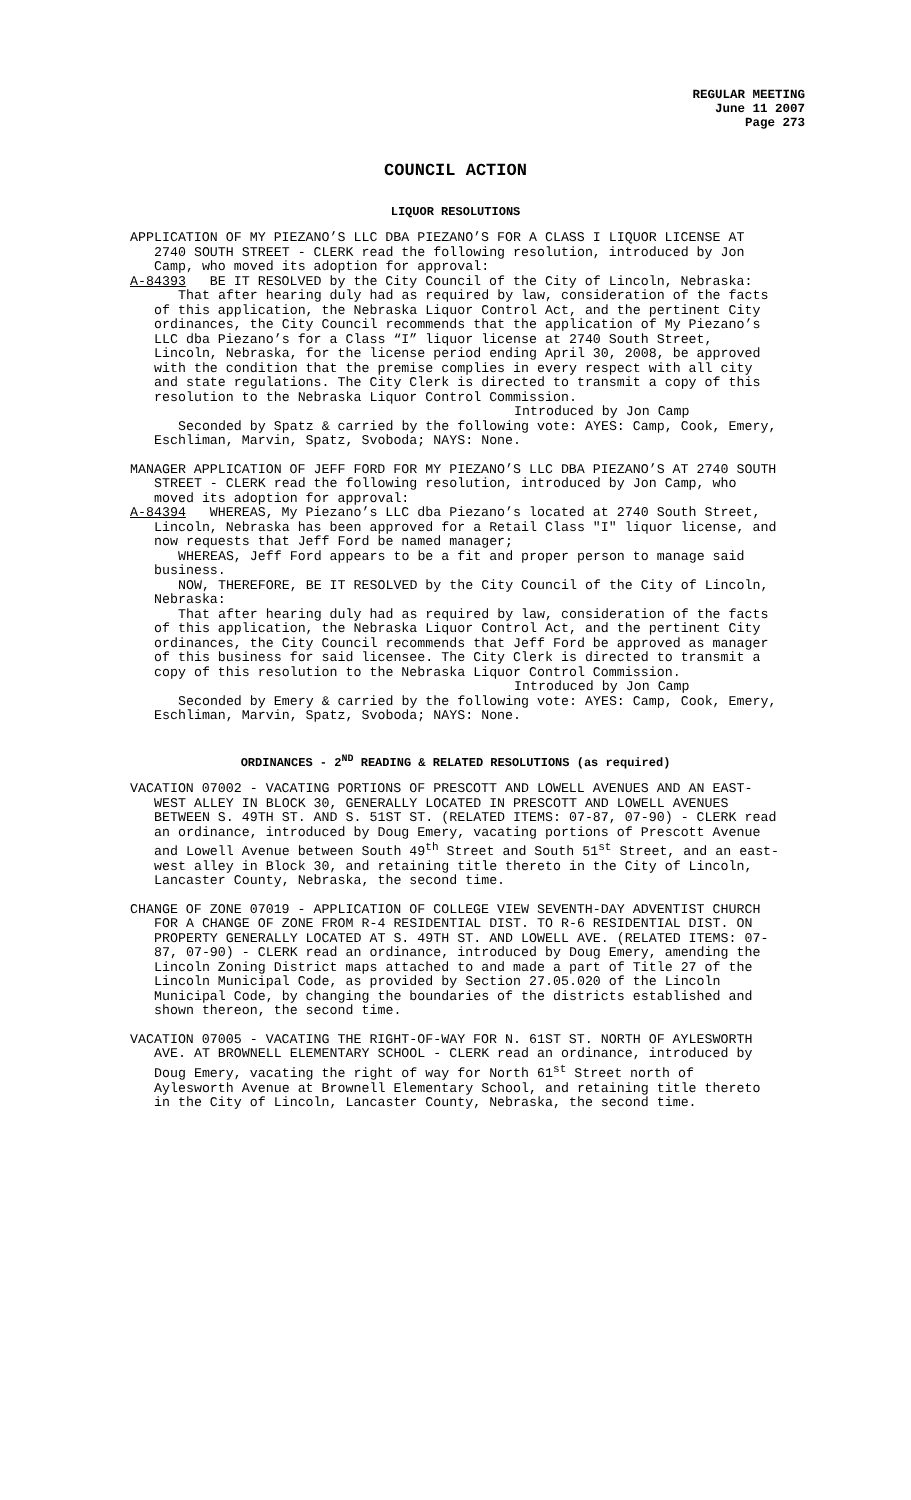REGULAR MEETING
June 11 2007
Page 273
COUNCIL ACTION
LIQUOR RESOLUTIONS
APPLICATION OF MY PIEZANO’S LLC DBA PIEZANO’S FOR A CLASS I LIQUOR LICENSE AT 2740 SOUTH STREET - CLERK read the following resolution, introduced by Jon Camp, who moved its adoption for approval:
A-84393 BE IT RESOLVED by the City Council of the City of Lincoln, Nebraska:
That after hearing duly had as required by law, consideration of the facts of this application, the Nebraska Liquor Control Act, and the pertinent City ordinances, the City Council recommends that the application of My Piezano’s LLC dba Piezano’s for a Class “I” liquor license at 2740 South Street, Lincoln, Nebraska, for the license period ending April 30, 2008, be approved with the condition that the premise complies in every respect with all city and state regulations. The City Clerk is directed to transmit a copy of this resolution to the Nebraska Liquor Control Commission.
Introduced by Jon Camp
Seconded by Spatz & carried by the following vote: AYES: Camp, Cook, Emery, Eschliman, Marvin, Spatz, Svoboda; NAYS: None.
MANAGER APPLICATION OF JEFF FORD FOR MY PIEZANO’S LLC DBA PIEZANO’S AT 2740 SOUTH STREET - CLERK read the following resolution, introduced by Jon Camp, who moved its adoption for approval:
A-84394 WHEREAS, My Piezano’s LLC dba Piezano’s located at 2740 South Street, Lincoln, Nebraska has been approved for a Retail Class "I" liquor license, and now requests that Jeff Ford be named manager;
WHEREAS, Jeff Ford appears to be a fit and proper person to manage said business.
NOW, THEREFORE, BE IT RESOLVED by the City Council of the City of Lincoln, Nebraska:
That after hearing duly had as required by law, consideration of the facts of this application, the Nebraska Liquor Control Act, and the pertinent City ordinances, the City Council recommends that Jeff Ford be approved as manager of this business for said licensee. The City Clerk is directed to transmit a copy of this resolution to the Nebraska Liquor Control Commission.
Introduced by Jon Camp
Seconded by Emery & carried by the following vote: AYES: Camp, Cook, Emery, Eschliman, Marvin, Spatz, Svoboda; NAYS: None.
ORDINANCES - 2<sup>ND</sup> READING & RELATED RESOLUTIONS (as required)
VACATION 07002 - VACATING PORTIONS OF PRESCOTT AND LOWELL AVENUES AND AN EAST-WEST ALLEY IN BLOCK 30, GENERALLY LOCATED IN PRESCOTT AND LOWELL AVENUES BETWEEN S. 49TH ST. AND S. 51ST ST. (RELATED ITEMS: 07-87, 07-90) - CLERK read an ordinance, introduced by Doug Emery, vacating portions of Prescott Avenue and Lowell Avenue between South 49<sup>th</sup> Street and South 51<sup>st</sup> Street, and an east-west alley in Block 30, and retaining title thereto in the City of Lincoln, Lancaster County, Nebraska, the second time.
CHANGE OF ZONE 07019 - APPLICATION OF COLLEGE VIEW SEVENTH-DAY ADVENTIST CHURCH FOR A CHANGE OF ZONE FROM R-4 RESIDENTIAL DIST. TO R-6 RESIDENTIAL DIST. ON PROPERTY GENERALLY LOCATED AT S. 49TH ST. AND LOWELL AVE. (RELATED ITEMS: 07-87, 07-90) - CLERK read an ordinance, introduced by Doug Emery, amending the Lincoln Zoning District maps attached to and made a part of Title 27 of the Lincoln Municipal Code, as provided by Section 27.05.020 of the Lincoln Municipal Code, by changing the boundaries of the districts established and shown thereon, the second time.
VACATION 07005 - VACATING THE RIGHT-OF-WAY FOR N. 61ST ST. NORTH OF AYLESWORTH AVE. AT BROWNELL ELEMENTARY SCHOOL - CLERK read an ordinance, introduced by Doug Emery, vacating the right of way for North 61<sup>st</sup> Street north of Aylesworth Avenue at Brownell Elementary School, and retaining title thereto in the City of Lincoln, Lancaster County, Nebraska, the second time.